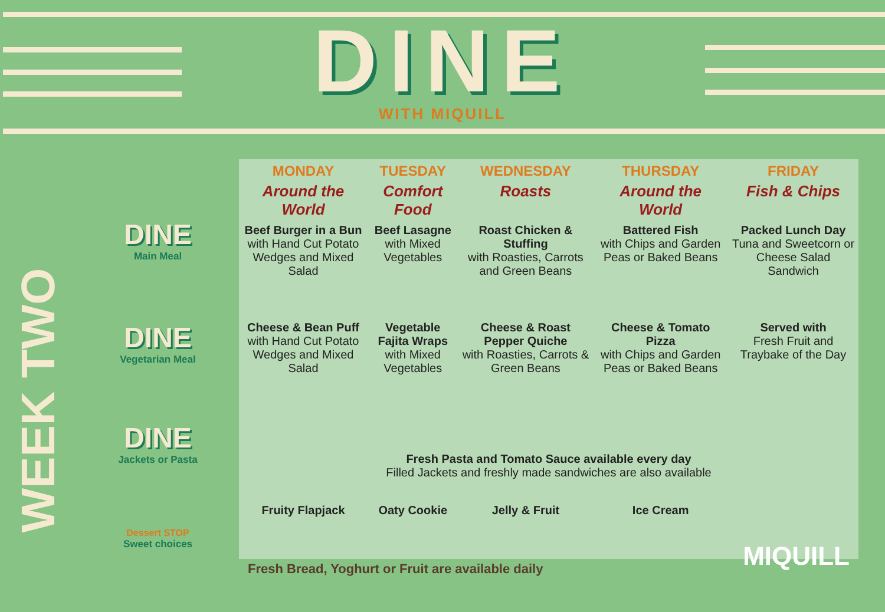DINE
WITH MIQUILL
WEEK TWO
DINE
Main Meal
DINE
Vegetarian Meal
DINE
Jackets or Pasta
Dessert STOP
Sweet choices
| MONDAY | TUESDAY | WEDNESDAY | THURSDAY | FRIDAY |
| --- | --- | --- | --- | --- |
| Around the World | Comfort Food | Roasts | Around the World | Fish & Chips |
| Beef Burger in a Bun with Hand Cut Potato Wedges and Mixed Salad | Beef Lasagne with Mixed Vegetables | Roast Chicken & Stuffing with Roasties, Carrots and Green Beans | Battered Fish with Chips and Garden Peas or Baked Beans | Packed Lunch Day Tuna and Sweetcorn or Cheese Salad Sandwich |
| Cheese & Bean Puff with Hand Cut Potato Wedges and Mixed Salad | Vegetable Fajita Wraps with Mixed Vegetables | Cheese & Roast Pepper Quiche with Roasties, Carrots & Green Beans | Cheese & Tomato Pizza with Chips and Garden Peas or Baked Beans | Served with Fresh Fruit and Traybake of the Day |
| Fresh Pasta and Tomato Sauce available every day Filled Jackets and freshly made sandwiches are also available | | | | |
| Fruity Flapjack | Oaty Cookie | Jelly & Fruit | Ice Cream | |
Fresh Bread, Yoghurt or Fruit are available daily
MIQUILL